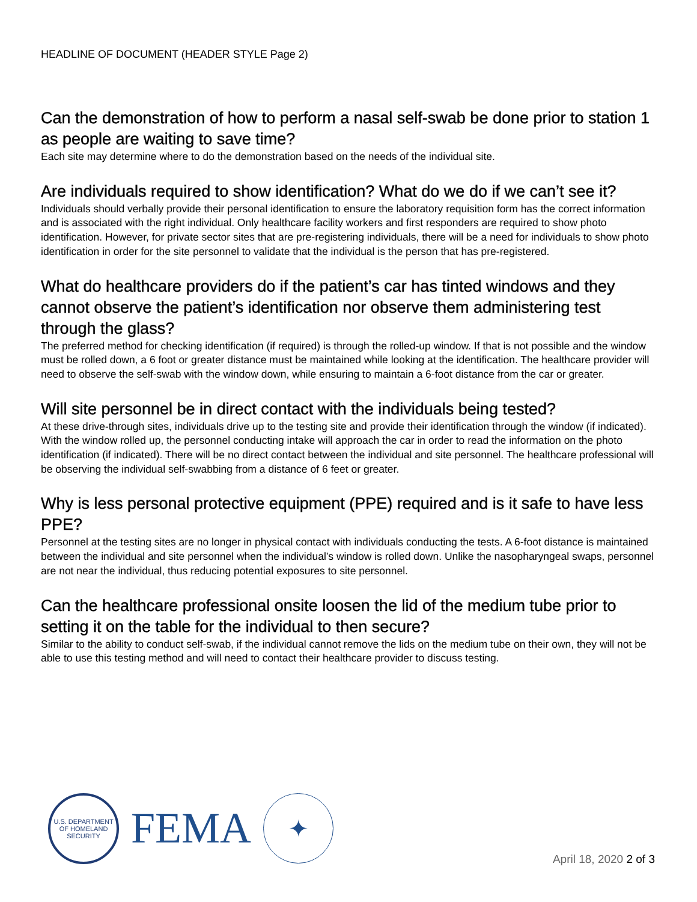HEADLINE OF DOCUMENT (HEADER STYLE Page 2)
Can the demonstration of how to perform a nasal self-swab be done prior to station 1 as people are waiting to save time?
Each site may determine where to do the demonstration based on the needs of the individual site.
Are individuals required to show identification? What do we do if we can’t see it?
Individuals should verbally provide their personal identification to ensure the laboratory requisition form has the correct information and is associated with the right individual. Only healthcare facility workers and first responders are required to show photo identification. However, for private sector sites that are pre-registering individuals, there will be a need for individuals to show photo identification in order for the site personnel to validate that the individual is the person that has pre-registered.
What do healthcare providers do if the patient’s car has tinted windows and they cannot observe the patient’s identification nor observe them administering test through the glass?
The preferred method for checking identification (if required) is through the rolled-up window. If that is not possible and the window must be rolled down, a 6 foot or greater distance must be maintained while looking at the identification. The healthcare provider will need to observe the self-swab with the window down, while ensuring to maintain a 6-foot distance from the car or greater.
Will site personnel be in direct contact with the individuals being tested?
At these drive-through sites, individuals drive up to the testing site and provide their identification through the window (if indicated). With the window rolled up, the personnel conducting intake will approach the car in order to read the information on the photo identification (if indicated). There will be no direct contact between the individual and site personnel. The healthcare professional will be observing the individual self-swabbing from a distance of 6 feet or greater.
Why is less personal protective equipment (PPE) required and is it safe to have less PPE?
Personnel at the testing sites are no longer in physical contact with individuals conducting the tests. A 6-foot distance is maintained between the individual and site personnel when the individual’s window is rolled down. Unlike the nasopharyngeal swaps, personnel are not near the individual, thus reducing potential exposures to site personnel.
Can the healthcare professional onsite loosen the lid of the medium tube prior to setting it on the table for the individual to then secure?
Similar to the ability to conduct self-swab, if the individual cannot remove the lids on the medium tube on their own, they will not be able to use this testing method and will need to contact their healthcare provider to discuss testing.
U.S. DEPARTMENT OF HOMELAND SECURITY
FEMA
✦
April 18, 2020 2 of 3